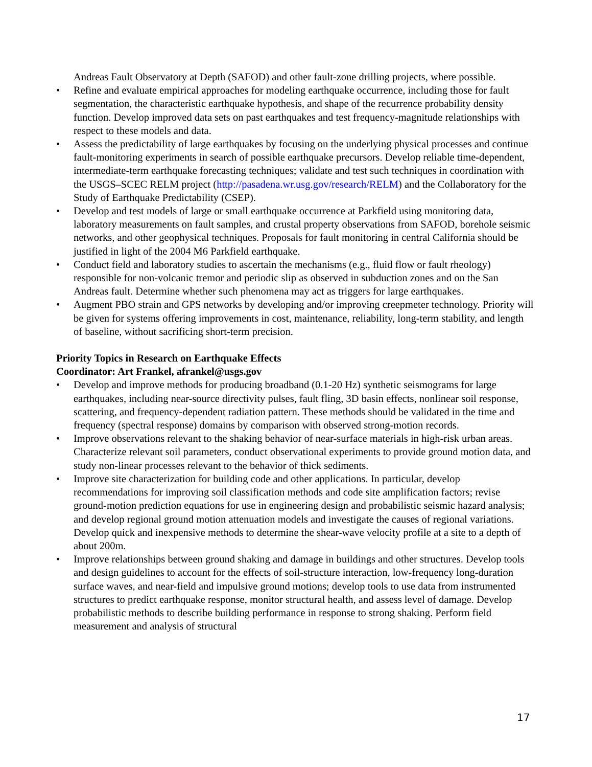Andreas Fault Observatory at Depth (SAFOD) and other fault-zone drilling projects, where possible.
• Refine and evaluate empirical approaches for modeling earthquake occurrence, including those for fault segmentation, the characteristic earthquake hypothesis, and shape of the recurrence probability density function. Develop improved data sets on past earthquakes and test frequency-magnitude relationships with respect to these models and data.
• Assess the predictability of large earthquakes by focusing on the underlying physical processes and continue fault-monitoring experiments in search of possible earthquake precursors. Develop reliable time-dependent, intermediate-term earthquake forecasting techniques; validate and test such techniques in coordination with the USGS–SCEC RELM project (http://pasadena.wr.usg.gov/research/RELM) and the Collaboratory for the Study of Earthquake Predictability (CSEP).
• Develop and test models of large or small earthquake occurrence at Parkfield using monitoring data, laboratory measurements on fault samples, and crustal property observations from SAFOD, borehole seismic networks, and other geophysical techniques. Proposals for fault monitoring in central California should be justified in light of the 2004 M6 Parkfield earthquake.
• Conduct field and laboratory studies to ascertain the mechanisms (e.g., fluid flow or fault rheology) responsible for non-volcanic tremor and periodic slip as observed in subduction zones and on the San Andreas fault. Determine whether such phenomena may act as triggers for large earthquakes.
• Augment PBO strain and GPS networks by developing and/or improving creepmeter technology. Priority will be given for systems offering improvements in cost, maintenance, reliability, long-term stability, and length of baseline, without sacrificing short-term precision.
Priority Topics in Research on Earthquake Effects
Coordinator: Art Frankel, afrankel@usgs.gov
• Develop and improve methods for producing broadband (0.1-20 Hz) synthetic seismograms for large earthquakes, including near-source directivity pulses, fault fling, 3D basin effects, nonlinear soil response, scattering, and frequency-dependent radiation pattern. These methods should be validated in the time and frequency (spectral response) domains by comparison with observed strong-motion records.
• Improve observations relevant to the shaking behavior of near-surface materials in high-risk urban areas. Characterize relevant soil parameters, conduct observational experiments to provide ground motion data, and study non-linear processes relevant to the behavior of thick sediments.
• Improve site characterization for building code and other applications. In particular, develop recommendations for improving soil classification methods and code site amplification factors; revise ground-motion prediction equations for use in engineering design and probabilistic seismic hazard analysis; and develop regional ground motion attenuation models and investigate the causes of regional variations. Develop quick and inexpensive methods to determine the shear-wave velocity profile at a site to a depth of about 200m.
• Improve relationships between ground shaking and damage in buildings and other structures. Develop tools and design guidelines to account for the effects of soil-structure interaction, low-frequency long-duration surface waves, and near-field and impulsive ground motions; develop tools to use data from instrumented structures to predict earthquake response, monitor structural health, and assess level of damage. Develop probabilistic methods to describe building performance in response to strong shaking. Perform field measurement and analysis of structural
17